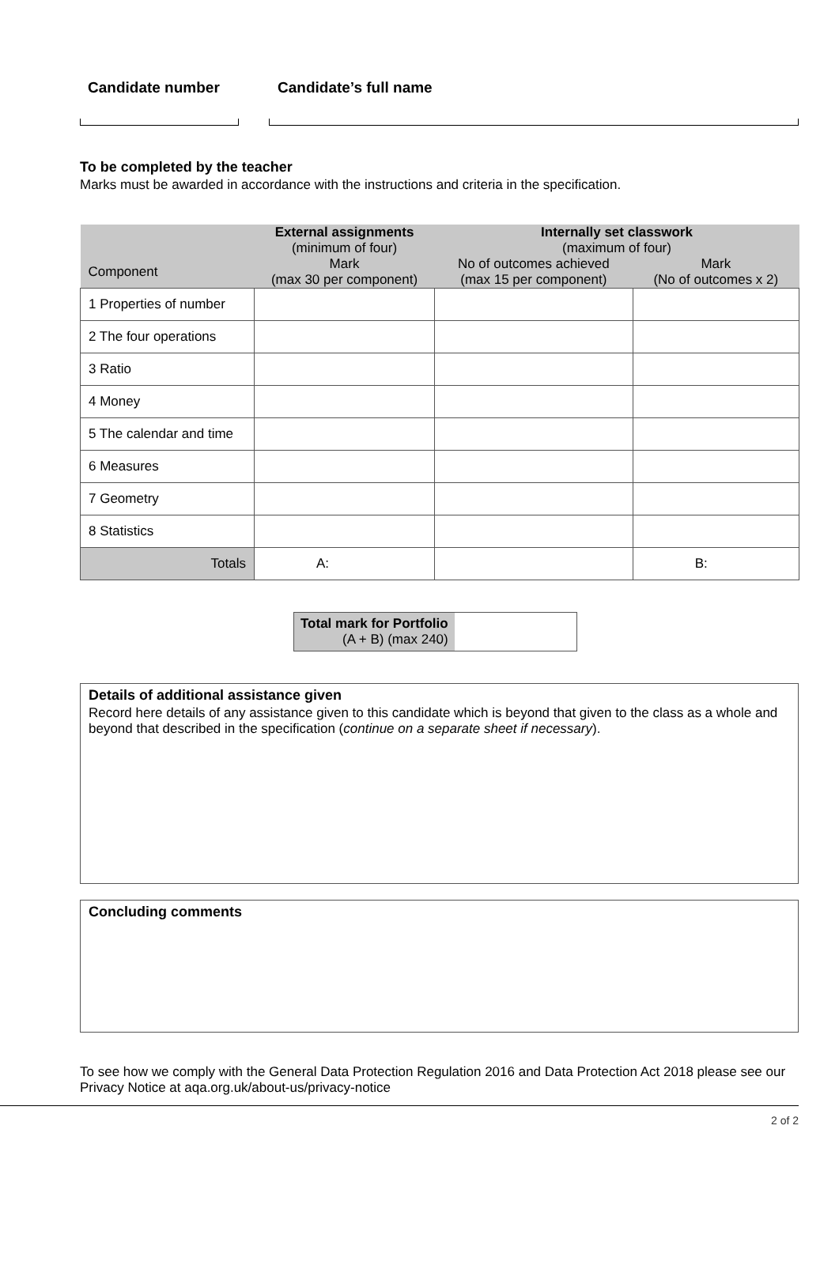Candidate number Candidate’s full name
To be completed by the teacher
Marks must be awarded in accordance with the instructions and criteria in the specification.
| | External assignments (minimum of four) | Internally set classwork (maximum of four) | |
| --- | --- | --- | --- |
| Component | Mark (max 30 per component) | No of outcomes achieved (max 15 per component) | Mark (No of outcomes x 2) |
| 1 Properties of number | | | |
| 2 The four operations | | | |
| 3 Ratio | | | |
| 4 Money | | | |
| 5 The calendar and time | | | |
| 6 Measures | | | |
| 7 Geometry | | | |
| 8 Statistics | | | |
| Totals | A: | | B: |
| Total mark for Portfolio (A + B) (max 240) | |
Details of additional assistance given
Record here details of any assistance given to this candidate which is beyond that given to the class as a whole and beyond that described in the specification (continue on a separate sheet if necessary).
Concluding comments
To see how we comply with the General Data Protection Regulation 2016 and Data Protection Act 2018 please see our Privacy Notice at aqa.org.uk/about-us/privacy-notice
2 of 2